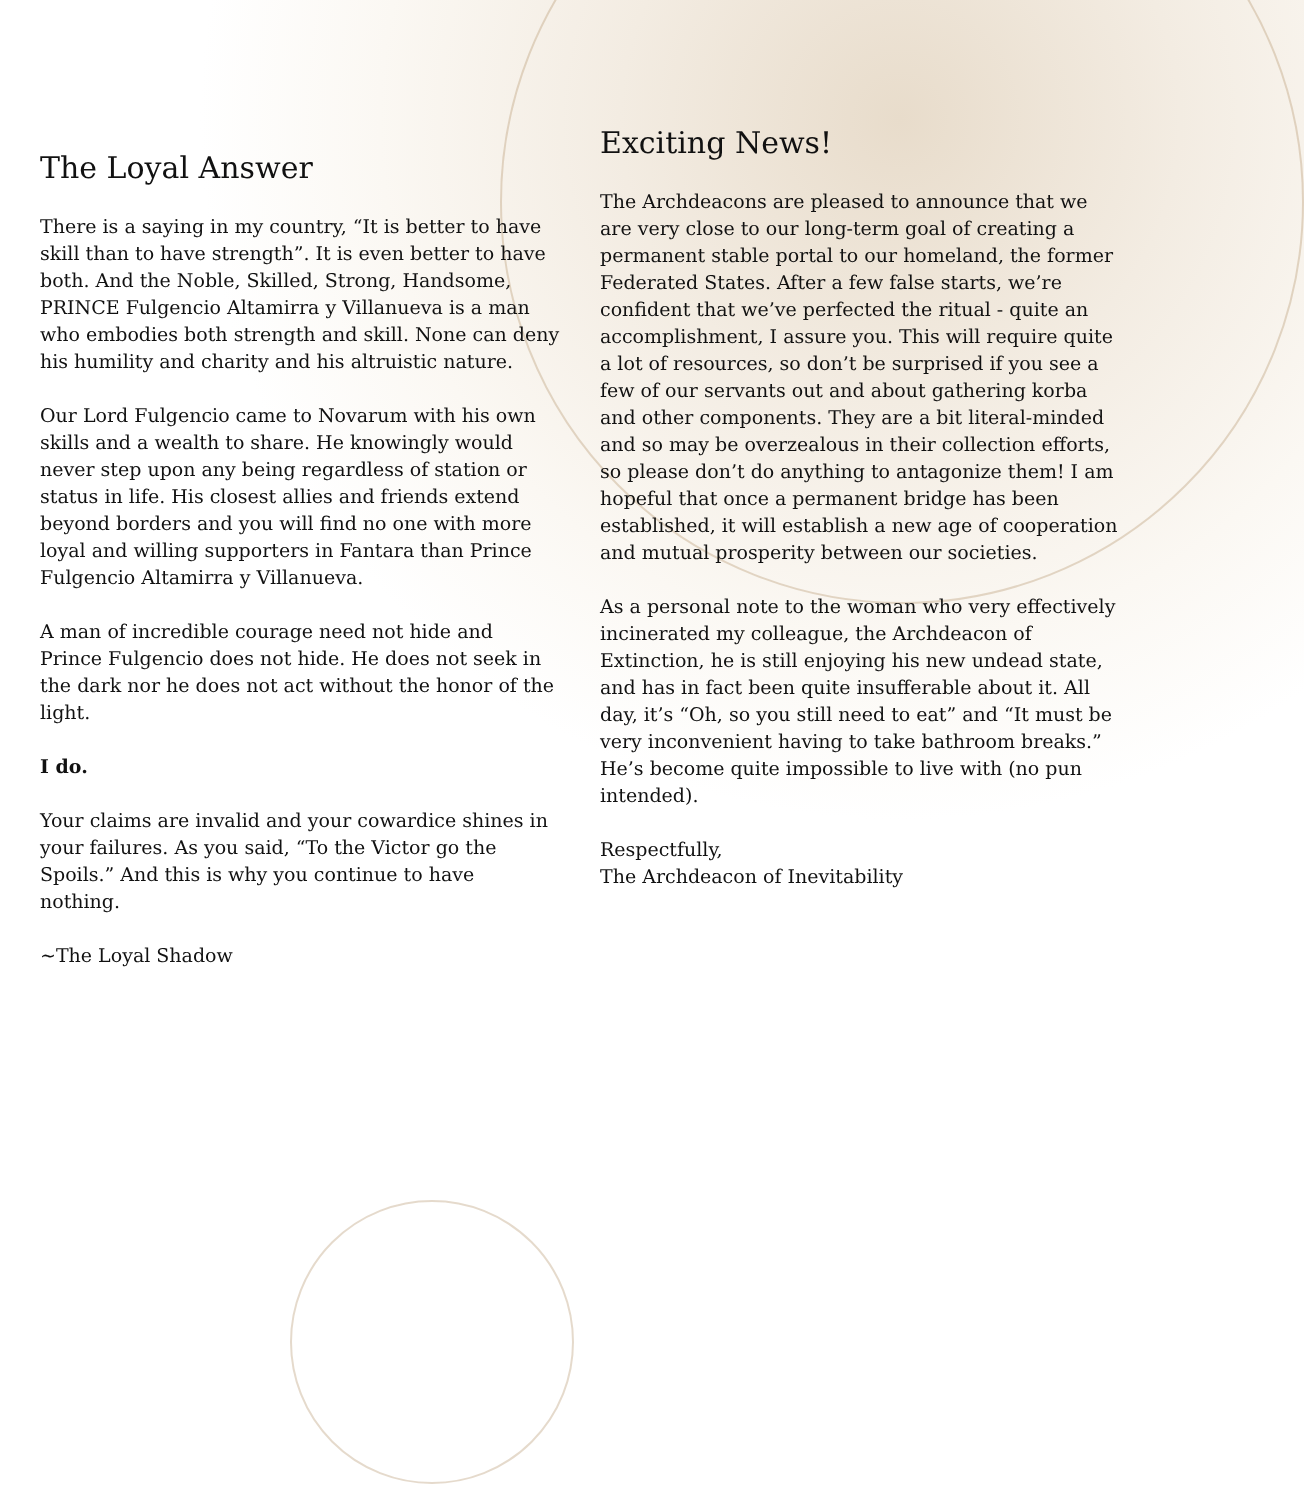The Loyal Answer
There is a saying in my country, “It is better to have skill than to have strength”. It is even better to have both. And the Noble, Skilled, Strong, Handsome, PRINCE Fulgencio Altamirra y Villanueva is a man who embodies both strength and skill. None can deny his humility and charity and his altruistic nature.
Our Lord Fulgencio came to Novarum with his own skills and a wealth to share. He knowingly would never step upon any being regardless of station or status in life. His closest allies and friends extend beyond borders and you will find no one with more loyal and willing supporters in Fantara than Prince Fulgencio Altamirra y Villanueva.
A man of incredible courage need not hide and Prince Fulgencio does not hide. He does not seek in the dark nor he does not act without the honor of the light.
I do.
Your claims are invalid and your cowardice shines in your failures. As you said, “To the Victor go the Spoils.” And this is why you continue to have nothing.
~The Loyal Shadow
Exciting News!
The Archdeacons are pleased to announce that we are very close to our long-term goal of creating a permanent stable portal to our homeland, the former Federated States. After a few false starts, we’re confident that we’ve perfected the ritual - quite an accomplishment, I assure you. This will require quite a lot of resources, so don’t be surprised if you see a few of our servants out and about gathering korba and other components. They are a bit literal-minded and so may be overzealous in their collection efforts, so please don’t do anything to antagonize them! I am hopeful that once a permanent bridge has been established, it will establish a new age of cooperation and mutual prosperity between our societies.
As a personal note to the woman who very effectively incinerated my colleague, the Archdeacon of Extinction, he is still enjoying his new undead state, and has in fact been quite insufferable about it. All day, it’s “Oh, so you still need to eat” and “It must be very inconvenient having to take bathroom breaks.” He’s become quite impossible to live with (no pun intended).
Respectfully,
The Archdeacon of Inevitability